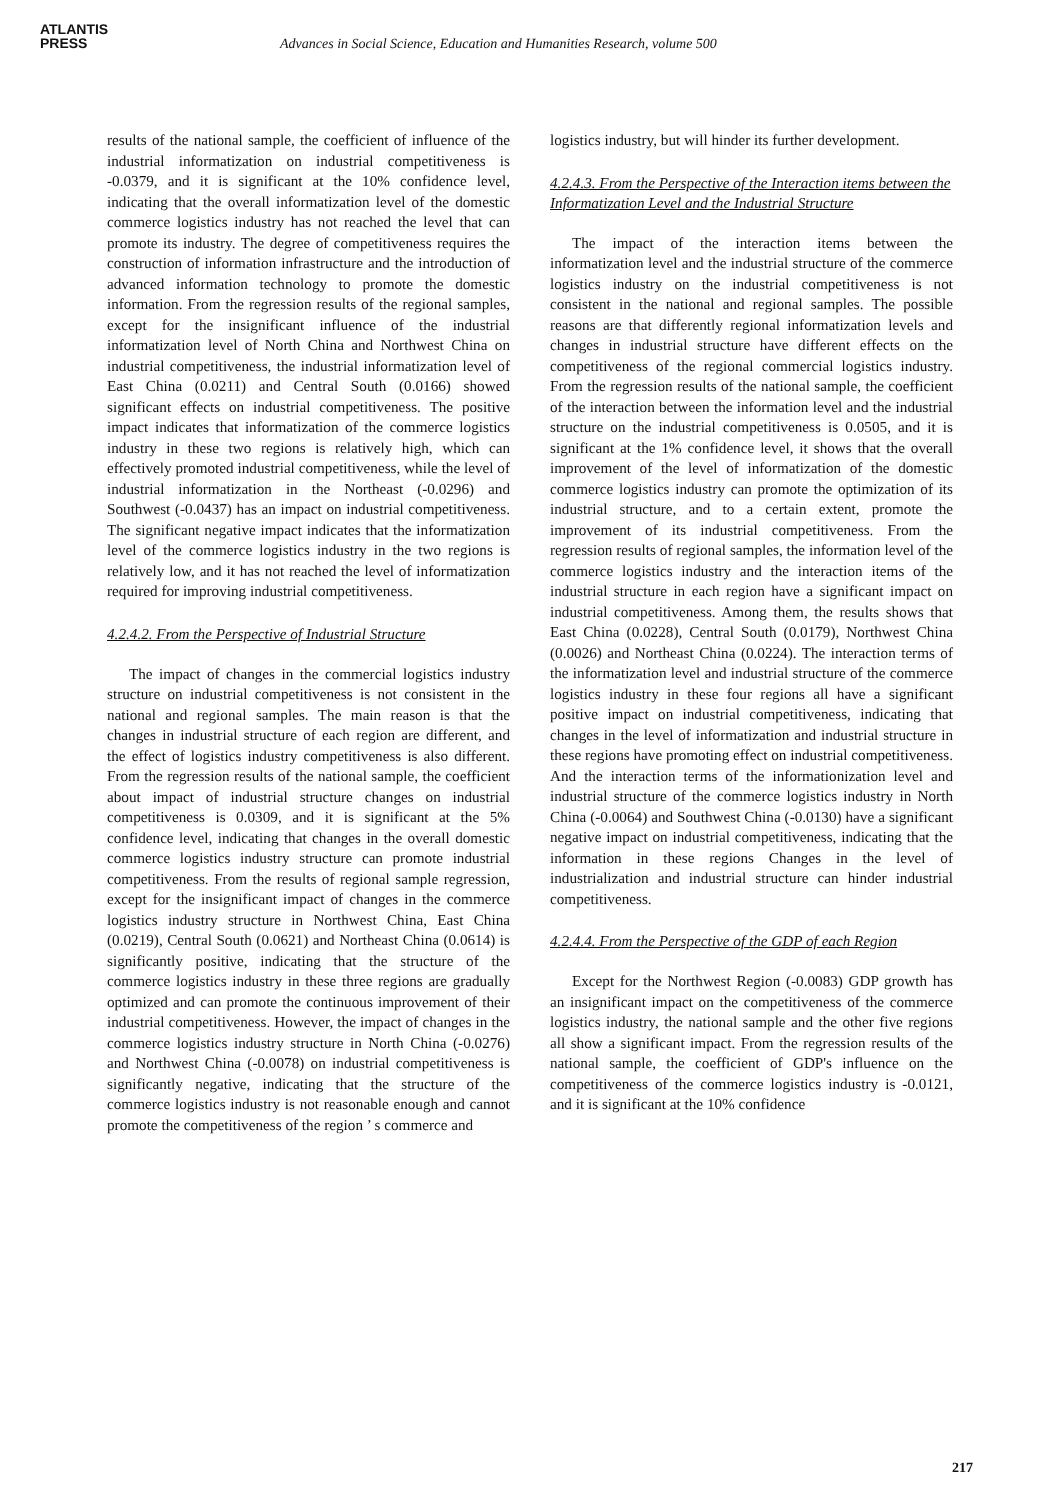ATLANTIS
PRESS
Advances in Social Science, Education and Humanities Research, volume 500
results of the national sample, the coefficient of influence of the industrial informatization on industrial competitiveness is -0.0379, and it is significant at the 10% confidence level, indicating that the overall informatization level of the domestic commerce logistics industry has not reached the level that can promote its industry. The degree of competitiveness requires the construction of information infrastructure and the introduction of advanced information technology to promote the domestic information. From the regression results of the regional samples, except for the insignificant influence of the industrial informatization level of North China and Northwest China on industrial competitiveness, the industrial informatization level of East China (0.0211) and Central South (0.0166) showed significant effects on industrial competitiveness. The positive impact indicates that informatization of the commerce logistics industry in these two regions is relatively high, which can effectively promoted industrial competitiveness, while the level of industrial informatization in the Northeast (-0.0296) and Southwest (-0.0437) has an impact on industrial competitiveness. The significant negative impact indicates that the informatization level of the commerce logistics industry in the two regions is relatively low, and it has not reached the level of informatization required for improving industrial competitiveness.
4.2.4.2. From the Perspective of Industrial Structure
The impact of changes in the commercial logistics industry structure on industrial competitiveness is not consistent in the national and regional samples. The main reason is that the changes in industrial structure of each region are different, and the effect of logistics industry competitiveness is also different. From the regression results of the national sample, the coefficient about impact of industrial structure changes on industrial competitiveness is 0.0309, and it is significant at the 5% confidence level, indicating that changes in the overall domestic commerce logistics industry structure can promote industrial competitiveness. From the results of regional sample regression, except for the insignificant impact of changes in the commerce logistics industry structure in Northwest China, East China (0.0219), Central South (0.0621) and Northeast China (0.0614) is significantly positive, indicating that the structure of the commerce logistics industry in these three regions are gradually optimized and can promote the continuous improvement of their industrial competitiveness. However, the impact of changes in the commerce logistics industry structure in North China (-0.0276) and Northwest China (-0.0078) on industrial competitiveness is significantly negative, indicating that the structure of the commerce logistics industry is not reasonable enough and cannot promote the competitiveness of the region ’ s commerce and
logistics industry, but will hinder its further development.
4.2.4.3. From the Perspective of the Interaction items between the Informatization Level and the Industrial Structure
The impact of the interaction items between the informatization level and the industrial structure of the commerce logistics industry on the industrial competitiveness is not consistent in the national and regional samples. The possible reasons are that differently regional informatization levels and changes in industrial structure have different effects on the competitiveness of the regional commercial logistics industry. From the regression results of the national sample, the coefficient of the interaction between the information level and the industrial structure on the industrial competitiveness is 0.0505, and it is significant at the 1% confidence level, it shows that the overall improvement of the level of informatization of the domestic commerce logistics industry can promote the optimization of its industrial structure, and to a certain extent, promote the improvement of its industrial competitiveness. From the regression results of regional samples, the information level of the commerce logistics industry and the interaction items of the industrial structure in each region have a significant impact on industrial competitiveness. Among them, the results shows that East China (0.0228), Central South (0.0179), Northwest China (0.0026) and Northeast China (0.0224). The interaction terms of the informatization level and industrial structure of the commerce logistics industry in these four regions all have a significant positive impact on industrial competitiveness, indicating that changes in the level of informatization and industrial structure in these regions have promoting effect on industrial competitiveness. And the interaction terms of the informationization level and industrial structure of the commerce logistics industry in North China (-0.0064) and Southwest China (-0.0130) have a significant negative impact on industrial competitiveness, indicating that the information in these regions Changes in the level of industrialization and industrial structure can hinder industrial competitiveness.
4.2.4.4. From the Perspective of the GDP of each Region
Except for the Northwest Region (-0.0083) GDP growth has an insignificant impact on the competitiveness of the commerce logistics industry, the national sample and the other five regions all show a significant impact. From the regression results of the national sample, the coefficient of GDP's influence on the competitiveness of the commerce logistics industry is -0.0121, and it is significant at the 10% confidence
217